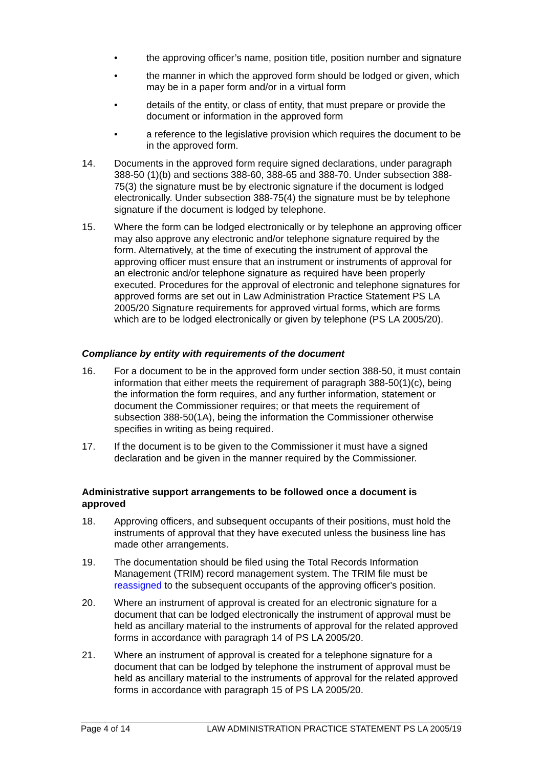• the approving officer’s name, position title, position number and signature
• the manner in which the approved form should be lodged or given, which may be in a paper form and/or in a virtual form
• details of the entity, or class of entity, that must prepare or provide the document or information in the approved form
• a reference to the legislative provision which requires the document to be in the approved form.
14. Documents in the approved form require signed declarations, under paragraph 388-50 (1)(b) and sections 388-60, 388-65 and 388-70. Under subsection 388-75(3) the signature must be by electronic signature if the document is lodged electronically. Under subsection 388-75(4) the signature must be by telephone signature if the document is lodged by telephone.
15. Where the form can be lodged electronically or by telephone an approving officer may also approve any electronic and/or telephone signature required by the form. Alternatively, at the time of executing the instrument of approval the approving officer must ensure that an instrument or instruments of approval for an electronic and/or telephone signature as required have been properly executed. Procedures for the approval of electronic and telephone signatures for approved forms are set out in Law Administration Practice Statement PS LA 2005/20 Signature requirements for approved virtual forms, which are forms which are to be lodged electronically or given by telephone (PS LA 2005/20).
Compliance by entity with requirements of the document
16. For a document to be in the approved form under section 388-50, it must contain information that either meets the requirement of paragraph 388-50(1)(c), being the information the form requires, and any further information, statement or document the Commissioner requires; or that meets the requirement of subsection 388-50(1A), being the information the Commissioner otherwise specifies in writing as being required.
17. If the document is to be given to the Commissioner it must have a signed declaration and be given in the manner required by the Commissioner.
Administrative support arrangements to be followed once a document is approved
18. Approving officers, and subsequent occupants of their positions, must hold the instruments of approval that they have executed unless the business line has made other arrangements.
19. The documentation should be filed using the Total Records Information Management (TRIM) record management system. The TRIM file must be reassigned to the subsequent occupants of the approving officer's position.
20. Where an instrument of approval is created for an electronic signature for a document that can be lodged electronically the instrument of approval must be held as ancillary material to the instruments of approval for the related approved forms in accordance with paragraph 14 of PS LA 2005/20.
21. Where an instrument of approval is created for a telephone signature for a document that can be lodged by telephone the instrument of approval must be held as ancillary material to the instruments of approval for the related approved forms in accordance with paragraph 15 of PS LA 2005/20.
Page 4 of 14 LAW ADMINISTRATION PRACTICE STATEMENT PS LA 2005/19